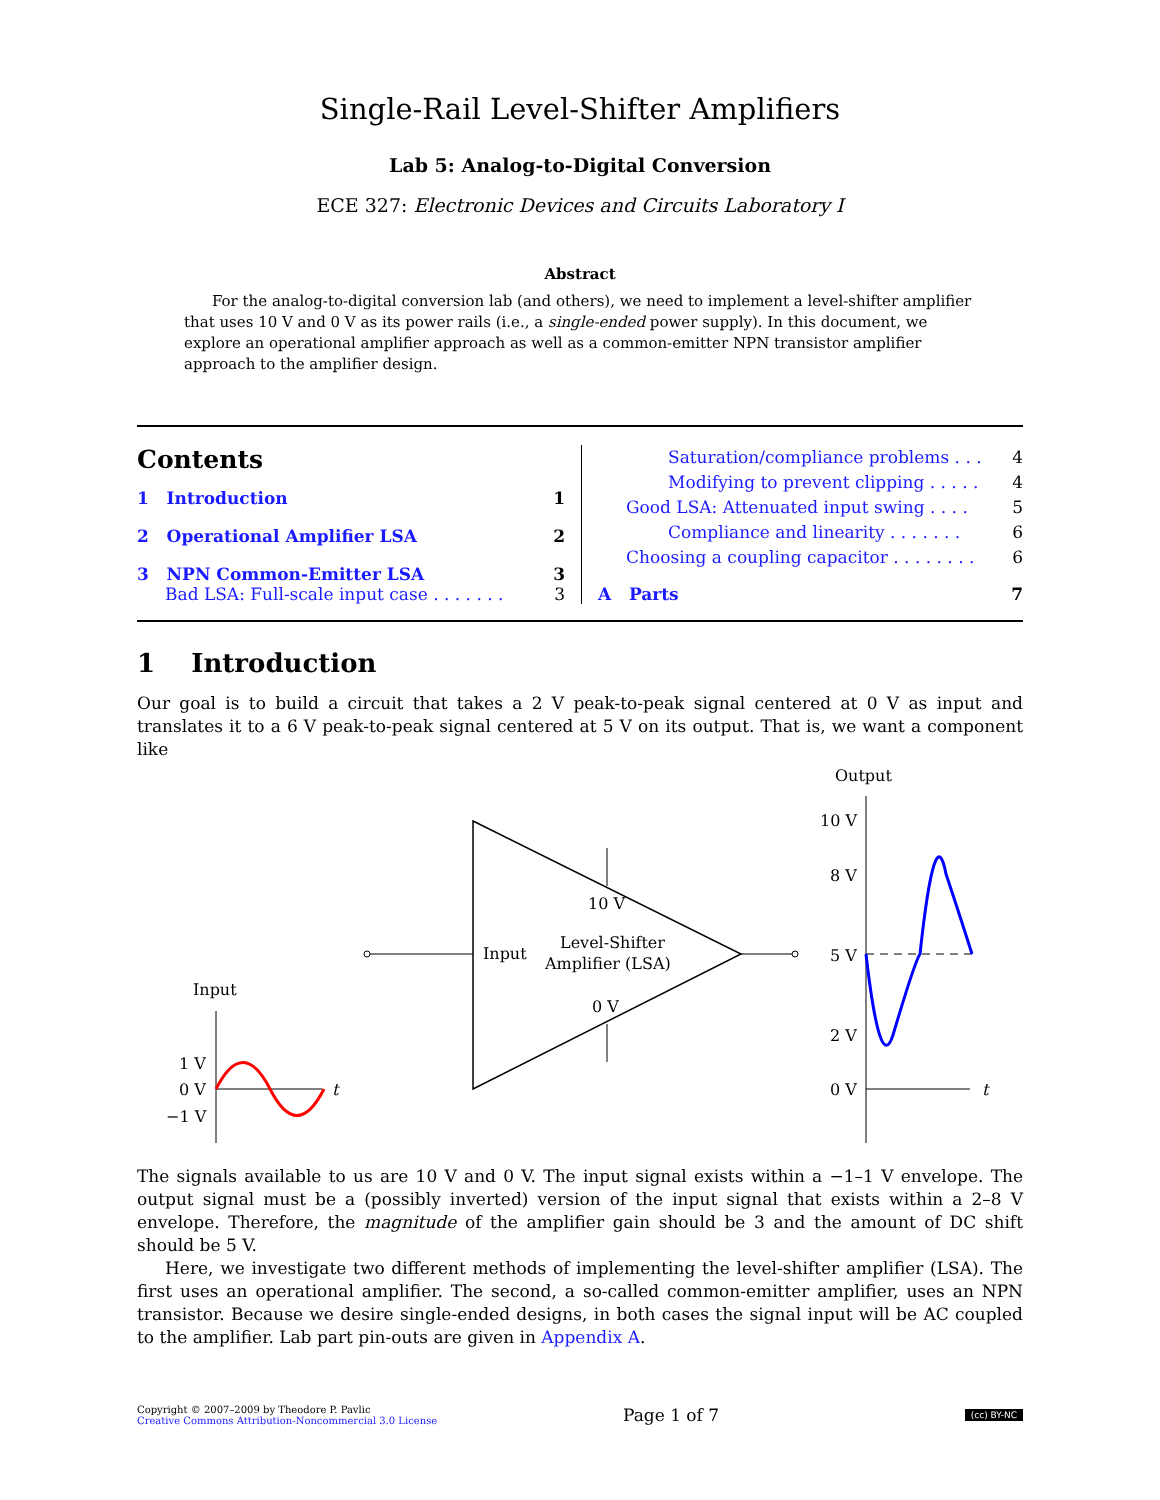Single-Rail Level-Shifter Amplifiers
Lab 5: Analog-to-Digital Conversion
ECE 327: Electronic Devices and Circuits Laboratory I
Abstract
For the analog-to-digital conversion lab (and others), we need to implement a level-shifter amplifier that uses 10 V and 0 V as its power rails (i.e., a single-ended power supply). In this document, we explore an operational amplifier approach as well as a common-emitter NPN transistor amplifier approach to the amplifier design.
Contents
1 Introduction 1
2 Operational Amplifier LSA 2
3 NPN Common-Emitter LSA 3
Bad LSA: Full-scale input case . . . . . . . 3
Saturation/compliance problems . . . 4
Modifying to prevent clipping . . . . . 4
Good LSA: Attenuated input swing . . . . 5
Compliance and linearity . . . . . . . 6
Choosing a coupling capacitor . . . . . . . . 6
A Parts 7
1 Introduction
Our goal is to build a circuit that takes a 2 V peak-to-peak signal centered at 0 V as input and translates it to a 6 V peak-to-peak signal centered at 5 V on its output. That is, we want a component like
10 V
0 V
Input
Level-Shifter
Amplifier (LSA)
Input
1 V
0 V
−1 V
t
Output
10 V
8 V
5 V
2 V
0 V
t
The signals available to us are 10 V and 0 V. The input signal exists within a −1–1 V envelope. The output signal must be a (possibly inverted) version of the input signal that exists within a 2–8 V envelope. Therefore, the magnitude of the amplifier gain should be 3 and the amount of DC shift should be 5 V.
Here, we investigate two different methods of implementing the level-shifter amplifier (LSA). The first uses an operational amplifier. The second, a so-called common-emitter amplifier, uses an NPN transistor. Because we desire single-ended designs, in both cases the signal input will be AC coupled to the amplifier. Lab part pin-outs are given in Appendix A.
Copyright © 2007–2009 by Theodore P. Pavlic
Creative Commons Attribution-Noncommercial 3.0 License
Page 1 of 7
(cc) BY-NC